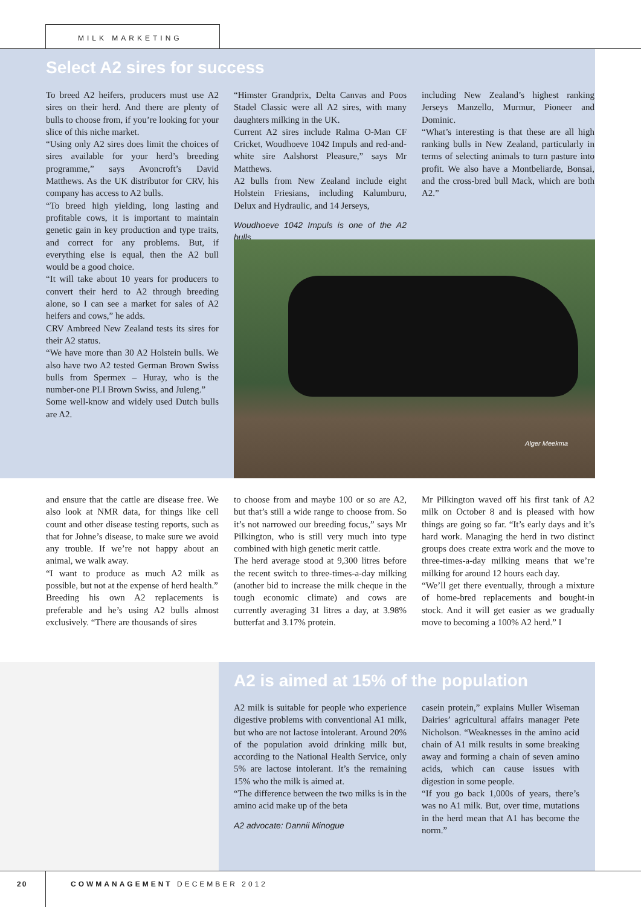MILK MARKETING
Select A2 sires for success
To breed A2 heifers, producers must use A2 sires on their herd. And there are plenty of bulls to choose from, if you’re looking for your slice of this niche market.
“Using only A2 sires does limit the choices of sires available for your herd’s breeding programme,” says Avoncroft’s David Matthews. As the UK distributor for CRV, his company has access to A2 bulls.
“To breed high yielding, long lasting and profitable cows, it is important to maintain genetic gain in key production and type traits, and correct for any problems. But, if everything else is equal, then the A2 bull would be a good choice.
“It will take about 10 years for producers to convert their herd to A2 through breeding alone, so I can see a market for sales of A2 heifers and cows,” he adds.
CRV Ambreed New Zealand tests its sires for their A2 status.
“We have more than 30 A2 Holstein bulls. We also have two A2 tested German Brown Swiss bulls from Spermex – Huray, who is the number-one PLI Brown Swiss, and Juleng.”
Some well-know and widely used Dutch bulls are A2.
“Himster Grandprix, Delta Canvas and Poos Stadel Classic were all A2 sires, with many daughters milking in the UK.
Current A2 sires include Ralma O-Man CF Cricket, Woudhoeve 1042 Impuls and red-and-white sire Aalshorst Pleasure,” says Mr Matthews.
A2 bulls from New Zealand include eight Holstein Friesians, including Kalumburu, Delux and Hydraulic, and 14 Jerseys,
Woudhoeve 1042 Impuls is one of the A2 bulls
including New Zealand’s highest ranking Jerseys Manzello, Murmur, Pioneer and Dominic.
“What’s interesting is that these are all high ranking bulls in New Zealand, particularly in terms of selecting animals to turn pasture into profit. We also have a Montbeliarde, Bonsai, and the cross-bred bull Mack, which are both A2.”
Alger Meekma
and ensure that the cattle are disease free. We also look at NMR data, for things like cell count and other disease testing reports, such as that for Johne’s disease, to make sure we avoid any trouble. If we’re not happy about an animal, we walk away.
“I want to produce as much A2 milk as possible, but not at the expense of herd health.”
Breeding his own A2 replacements is preferable and he’s using A2 bulls almost exclusively. “There are thousands of sires
to choose from and maybe 100 or so are A2, but that’s still a wide range to choose from. So it’s not narrowed our breeding focus,” says Mr Pilkington, who is still very much into type combined with high genetic merit cattle.
The herd average stood at 9,300 litres before the recent switch to three-times-a-day milking (another bid to increase the milk cheque in the tough economic climate) and cows are currently averaging 31 litres a day, at 3.98% butterfat and 3.17% protein.
Mr Pilkington waved off his first tank of A2 milk on October 8 and is pleased with how things are going so far. “It’s early days and it’s hard work. Managing the herd in two distinct groups does create extra work and the move to three-times-a-day milking means that we’re milking for around 12 hours each day.
“We’ll get there eventually, through a mixture of home-bred replacements and bought-in stock. And it will get easier as we gradually move to becoming a 100% A2 herd.” I
A2 is aimed at 15% of the population
A2 milk is suitable for people who experience digestive problems with conventional A1 milk, but who are not lactose intolerant. Around 20% of the population avoid drinking milk but, according to the National Health Service, only 5% are lactose intolerant. It’s the remaining 15% who the milk is aimed at.
“The difference between the two milks is in the amino acid make up of the beta
A2 advocate: Dannii Minogue
casein protein,” explains Muller Wiseman Dairies’ agricultural affairs manager Pete Nicholson. “Weaknesses in the amino acid chain of A1 milk results in some breaking away and forming a chain of seven amino acids, which can cause issues with digestion in some people.
“If you go back 1,000s of years, there’s was no A1 milk. But, over time, mutations in the herd mean that A1 has become the norm.”
20 COWMANAGEMENT DECEMBER 2012